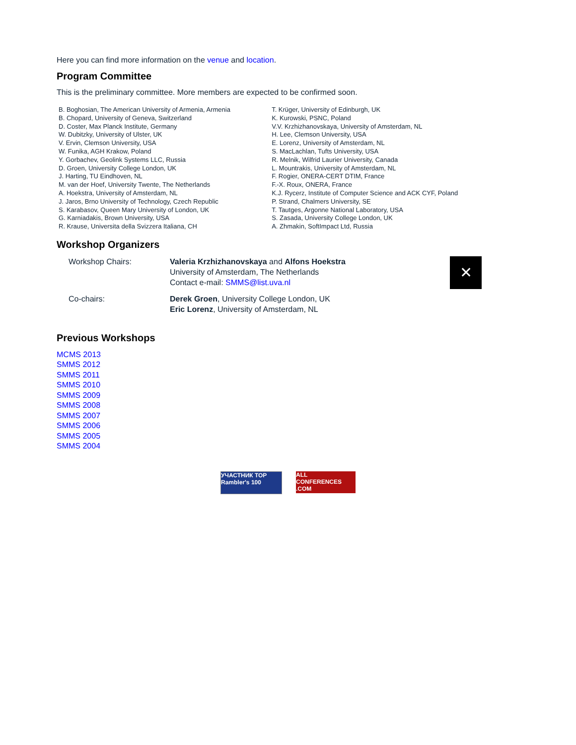Here you can find more information on the venue and location.
Program Committee
This is the preliminary committee. More members are expected to be confirmed soon.
| B. Boghosian, The American University of Armenia, Armenia B. Chopard, University of Geneva, Switzerland D. Coster, Max Planck Institute, Germany W. Dubitzky, University of Ulster, UK V. Ervin, Clemson University, USA W. Funika, AGH Krakow, Poland Y. Gorbachev, Geolink Systems LLC, Russia D. Groen, University College London, UK J. Harting, TU Eindhoven, NL M. van der Hoef, University Twente, The Netherlands A. Hoekstra, University of Amsterdam, NL J. Jaros, Brno University of Technology, Czech Republic S. Karabasov, Queen Mary University of London, UK G. Karniadakis, Brown University, USA R. Krause, Universita della Svizzera Italiana, CH | T. Krüger, University of Edinburgh, UK K. Kurowski, PSNC, Poland V.V. Krzhizhanovskaya, University of Amsterdam, NL H. Lee, Clemson University, USA E. Lorenz, University of Amsterdam, NL S. MacLachlan, Tufts University, USA R. Melnik, Wilfrid Laurier University, Canada L. Mountrakis, University of Amsterdam, NL F. Rogier, ONERA-CERT DTIM, France F.-X. Roux, ONERA, France K.J. Rycerz, Institute of Computer Science and ACK CYF, Poland P. Strand, Chalmers University, SE T. Tautges, Argonne National Laboratory, USA S. Zasada, University College London, UK A. Zhmakin, SoftImpact Ltd, Russia |
Workshop Organizers
| Workshop Chairs: | Valeria Krzhizhanovskaya and Alfons Hoekstra University of Amsterdam, The Netherlands Contact e-mail: SMMS@list.uva.nl | ✕ |
| Co-chairs: | Derek Groen , University College London, UK Eric Lorenz , University of Amsterdam, NL | |
Previous Workshops
MCMS 2013
SMMS 2012
SMMS 2011
SMMS 2010
SMMS 2009
SMMS 2008
SMMS 2007
SMMS 2006
SMMS 2005
SMMS 2004
УЧАСТНИК TOP
Rambler's 100
ALL
CONFERENCES
.COM